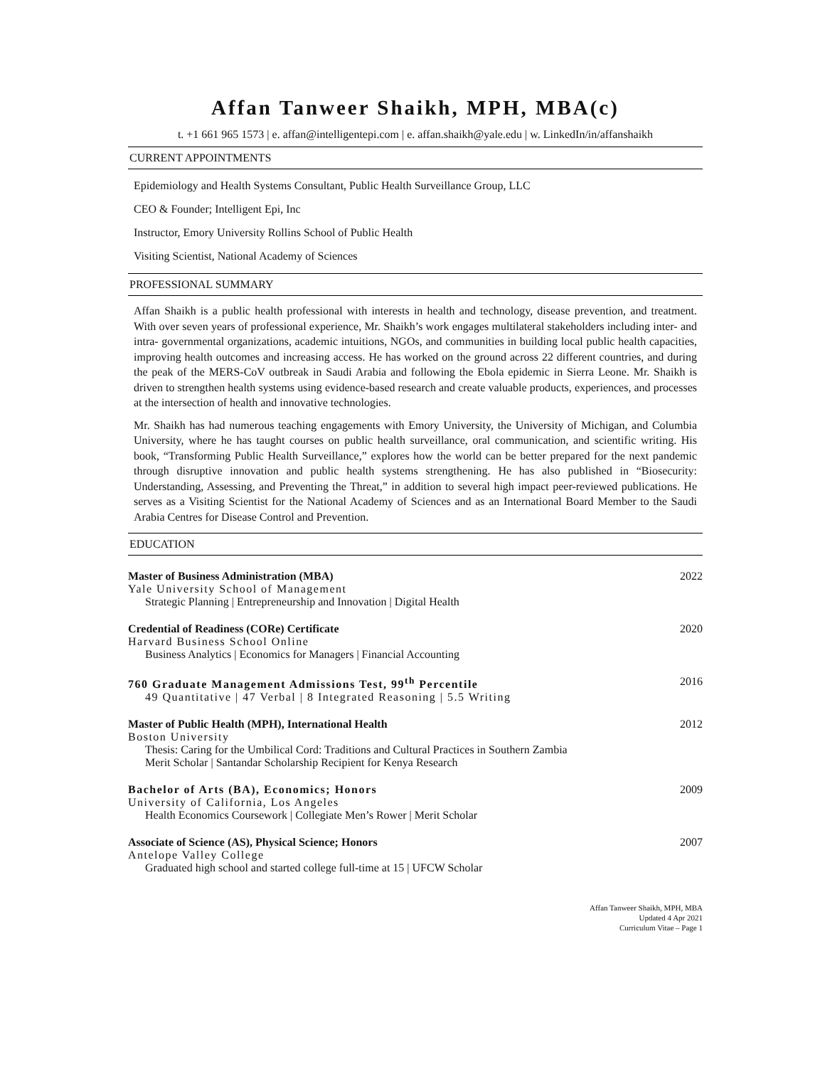Affan Tanweer Shaikh, MPH, MBA(c)
t. +1 661 965 1573 | e. affan@intelligentepi.com | e. affan.shaikh@yale.edu | w. LinkedIn/in/affanshaikh
CURRENT APPOINTMENTS
Epidemiology and Health Systems Consultant, Public Health Surveillance Group, LLC
CEO & Founder; Intelligent Epi, Inc
Instructor, Emory University Rollins School of Public Health
Visiting Scientist, National Academy of Sciences
PROFESSIONAL SUMMARY
Affan Shaikh is a public health professional with interests in health and technology, disease prevention, and treatment. With over seven years of professional experience, Mr. Shaikh’s work engages multilateral stakeholders including inter- and intra- governmental organizations, academic intuitions, NGOs, and communities in building local public health capacities, improving health outcomes and increasing access. He has worked on the ground across 22 different countries, and during the peak of the MERS-CoV outbreak in Saudi Arabia and following the Ebola epidemic in Sierra Leone. Mr. Shaikh is driven to strengthen health systems using evidence-based research and create valuable products, experiences, and processes at the intersection of health and innovative technologies.
Mr. Shaikh has had numerous teaching engagements with Emory University, the University of Michigan, and Columbia University, where he has taught courses on public health surveillance, oral communication, and scientific writing. His book, “Transforming Public Health Surveillance,” explores how the world can be better prepared for the next pandemic through disruptive innovation and public health systems strengthening. He has also published in “Biosecurity: Understanding, Assessing, and Preventing the Threat,” in addition to several high impact peer-reviewed publications. He serves as a Visiting Scientist for the National Academy of Sciences and as an International Board Member to the Saudi Arabia Centres for Disease Control and Prevention.
EDUCATION
Master of Business Administration (MBA) 2022
Yale University School of Management
Strategic Planning | Entrepreneurship and Innovation | Digital Health
Credential of Readiness (CORe) Certificate 2020
Harvard Business School Online
Business Analytics | Economics for Managers | Financial Accounting
760 Graduate Management Admissions Test, 99<sup>th</sup> Percentile 2016
49 Quantitative | 47 Verbal | 8 Integrated Reasoning | 5.5 Writing
Master of Public Health (MPH), International Health 2012
Boston University
Thesis: Caring for the Umbilical Cord: Traditions and Cultural Practices in Southern Zambia
Merit Scholar | Santandar Scholarship Recipient for Kenya Research
Bachelor of Arts (BA), Economics; Honors 2009
University of California, Los Angeles
Health Economics Coursework | Collegiate Men’s Rower | Merit Scholar
Associate of Science (AS), Physical Science; Honors 2007
Antelope Valley College
Graduated high school and started college full-time at 15 | UFCW Scholar
Affan Tanweer Shaikh, MPH, MBA
Updated 4 Apr 2021
Curriculum Vitae – Page 1